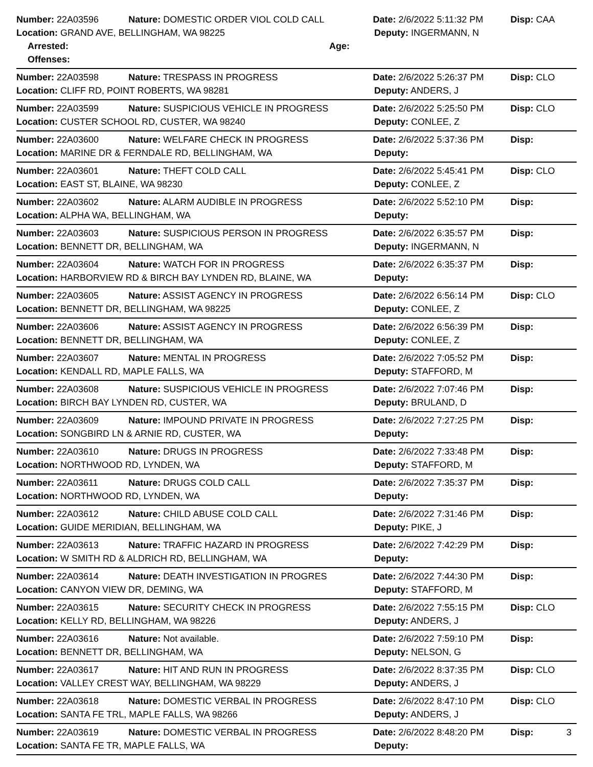Number: 22A03596 Nature: DOMESTIC ORDER VIOL COLD CALL Date: 2/6/2022 5:11:32 PM Disp: CAA
Location: GRAND AVE, BELLINGHAM, WA 98225 Deputy: INGERMANN, N
Arrested: Age:
Offenses:
Number: 22A03598 Nature: TRESPASS IN PROGRESS Date: 2/6/2022 5:26:37 PM Disp: CLO
Location: CLIFF RD, POINT ROBERTS, WA 98281 Deputy: ANDERS, J
Number: 22A03599 Nature: SUSPICIOUS VEHICLE IN PROGRESS Date: 2/6/2022 5:25:50 PM Disp: CLO
Location: CUSTER SCHOOL RD, CUSTER, WA 98240 Deputy: CONLEE, Z
Number: 22A03600 Nature: WELFARE CHECK IN PROGRESS Date: 2/6/2022 5:37:36 PM Disp:
Location: MARINE DR & FERNDALE RD, BELLINGHAM, WA Deputy:
Number: 22A03601 Nature: THEFT COLD CALL Date: 2/6/2022 5:45:41 PM Disp: CLO
Location: EAST ST, BLAINE, WA 98230 Deputy: CONLEE, Z
Number: 22A03602 Nature: ALARM AUDIBLE IN PROGRESS Date: 2/6/2022 5:52:10 PM Disp:
Location: ALPHA WA, BELLINGHAM, WA Deputy:
Number: 22A03603 Nature: SUSPICIOUS PERSON IN PROGRESS Date: 2/6/2022 6:35:57 PM Disp:
Location: BENNETT DR, BELLINGHAM, WA Deputy: INGERMANN, N
Number: 22A03604 Nature: WATCH FOR IN PROGRESS Date: 2/6/2022 6:35:37 PM Disp:
Location: HARBORVIEW RD & BIRCH BAY LYNDEN RD, BLAINE, WA Deputy:
Number: 22A03605 Nature: ASSIST AGENCY IN PROGRESS Date: 2/6/2022 6:56:14 PM Disp: CLO
Location: BENNETT DR, BELLINGHAM, WA 98225 Deputy: CONLEE, Z
Number: 22A03606 Nature: ASSIST AGENCY IN PROGRESS Date: 2/6/2022 6:56:39 PM Disp:
Location: BENNETT DR, BELLINGHAM, WA Deputy: CONLEE, Z
Number: 22A03607 Nature: MENTAL IN PROGRESS Date: 2/6/2022 7:05:52 PM Disp:
Location: KENDALL RD, MAPLE FALLS, WA Deputy: STAFFORD, M
Number: 22A03608 Nature: SUSPICIOUS VEHICLE IN PROGRESS Date: 2/6/2022 7:07:46 PM Disp:
Location: BIRCH BAY LYNDEN RD, CUSTER, WA Deputy: BRULAND, D
Number: 22A03609 Nature: IMPOUND PRIVATE IN PROGRESS Date: 2/6/2022 7:27:25 PM Disp:
Location: SONGBIRD LN & ARNIE RD, CUSTER, WA Deputy:
Number: 22A03610 Nature: DRUGS IN PROGRESS Date: 2/6/2022 7:33:48 PM Disp:
Location: NORTHWOOD RD, LYNDEN, WA Deputy: STAFFORD, M
Number: 22A03611 Nature: DRUGS COLD CALL Date: 2/6/2022 7:35:37 PM Disp:
Location: NORTHWOOD RD, LYNDEN, WA Deputy:
Number: 22A03612 Nature: CHILD ABUSE COLD CALL Date: 2/6/2022 7:31:46 PM Disp:
Location: GUIDE MERIDIAN, BELLINGHAM, WA Deputy: PIKE, J
Number: 22A03613 Nature: TRAFFIC HAZARD IN PROGRESS Date: 2/6/2022 7:42:29 PM Disp:
Location: W SMITH RD & ALDRICH RD, BELLINGHAM, WA Deputy:
Number: 22A03614 Nature: DEATH INVESTIGATION IN PROGRES Date: 2/6/2022 7:44:30 PM Disp:
Location: CANYON VIEW DR, DEMING, WA Deputy: STAFFORD, M
Number: 22A03615 Nature: SECURITY CHECK IN PROGRESS Date: 2/6/2022 7:55:15 PM Disp: CLO
Location: KELLY RD, BELLINGHAM, WA 98226 Deputy: ANDERS, J
Number: 22A03616 Nature: Not available. Date: 2/6/2022 7:59:10 PM Disp:
Location: BENNETT DR, BELLINGHAM, WA Deputy: NELSON, G
Number: 22A03617 Nature: HIT AND RUN IN PROGRESS Date: 2/6/2022 8:37:35 PM Disp: CLO
Location: VALLEY CREST WAY, BELLINGHAM, WA 98229 Deputy: ANDERS, J
Number: 22A03618 Nature: DOMESTIC VERBAL IN PROGRESS Date: 2/6/2022 8:47:10 PM Disp: CLO
Location: SANTA FE TRL, MAPLE FALLS, WA 98266 Deputy: ANDERS, J
Number: 22A03619 Nature: DOMESTIC VERBAL IN PROGRESS Date: 2/6/2022 8:48:20 PM Disp:
Location: SANTA FE TR, MAPLE FALLS, WA Deputy:
3